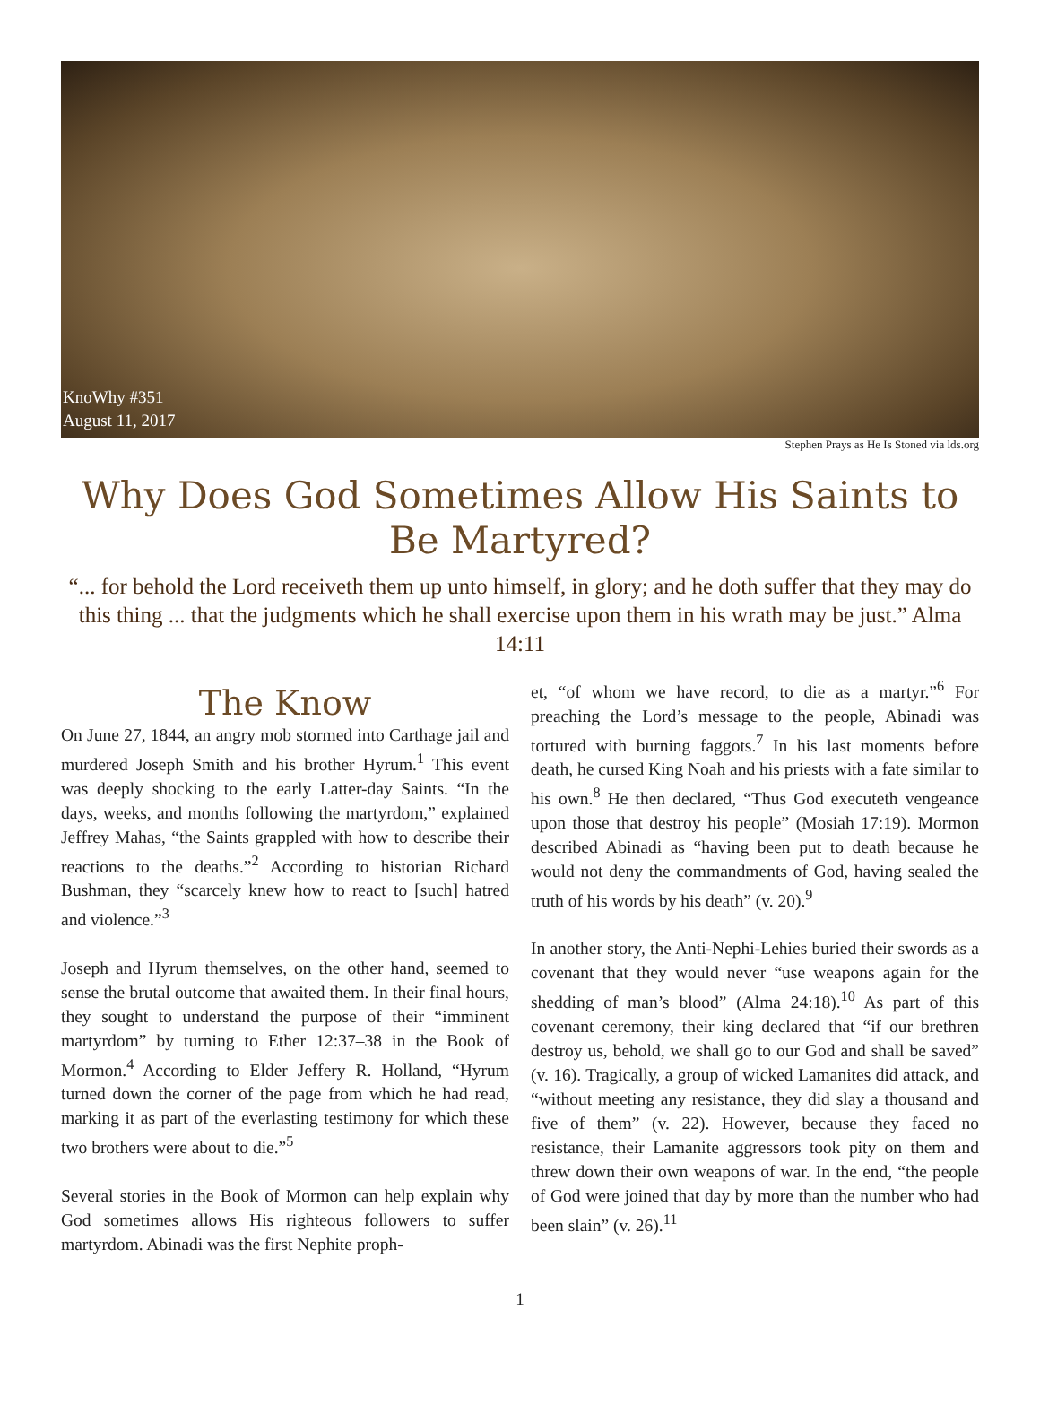KnoWhy #351
August 11, 2017
Stephen Prays as He Is Stoned via lds.org
Why Does God Sometimes Allow His Saints to Be Martyred?
“... for behold the Lord receiveth them up unto himself, in glory; and he doth suffer that they may do this thing ... that the judgments which he shall exercise upon them in his wrath may be just.” Alma 14:11
The Know
On June 27, 1844, an angry mob stormed into Carthage jail and murdered Joseph Smith and his brother Hyrum.<sup>1</sup> This event was deeply shocking to the early Latter-day Saints. “In the days, weeks, and months following the martyrdom,” explained Jeffrey Mahas, “the Saints grappled with how to describe their reactions to the deaths.”<sup>2</sup> According to historian Richard Bushman, they “scarcely knew how to react to [such] hatred and violence.”<sup>3</sup>
Joseph and Hyrum themselves, on the other hand, seemed to sense the brutal outcome that awaited them. In their final hours, they sought to understand the purpose of their “imminent martyrdom” by turning to Ether 12:37–38 in the Book of Mormon.<sup>4</sup> According to Elder Jeffery R. Holland, “Hyrum turned down the corner of the page from which he had read, marking it as part of the everlasting testimony for which these two brothers were about to die.”<sup>5</sup>
Several stories in the Book of Mormon can help explain why God sometimes allows His righteous followers to suffer martyrdom. Abinadi was the first Nephite proph-
et, “of whom we have record, to die as a martyr.”<sup>6</sup> For preaching the Lord’s message to the people, Abinadi was tortured with burning faggots.<sup>7</sup> In his last moments before death, he cursed King Noah and his priests with a fate similar to his own.<sup>8</sup> He then declared, “Thus God executeth vengeance upon those that destroy his people” (Mosiah 17:19). Mormon described Abinadi as “having been put to death because he would not deny the commandments of God, having sealed the truth of his words by his death” (v. 20).<sup>9</sup>
In another story, the Anti-Nephi-Lehies buried their swords as a covenant that they would never “use weapons again for the shedding of man’s blood” (Alma 24:18).<sup>10</sup> As part of this covenant ceremony, their king declared that “if our brethren destroy us, behold, we shall go to our God and shall be saved” (v. 16). Tragically, a group of wicked Lamanites did attack, and “without meeting any resistance, they did slay a thousand and five of them” (v. 22). However, because they faced no resistance, their Lamanite aggressors took pity on them and threw down their own weapons of war. In the end, “the people of God were joined that day by more than the number who had been slain” (v. 26).<sup>11</sup>
1